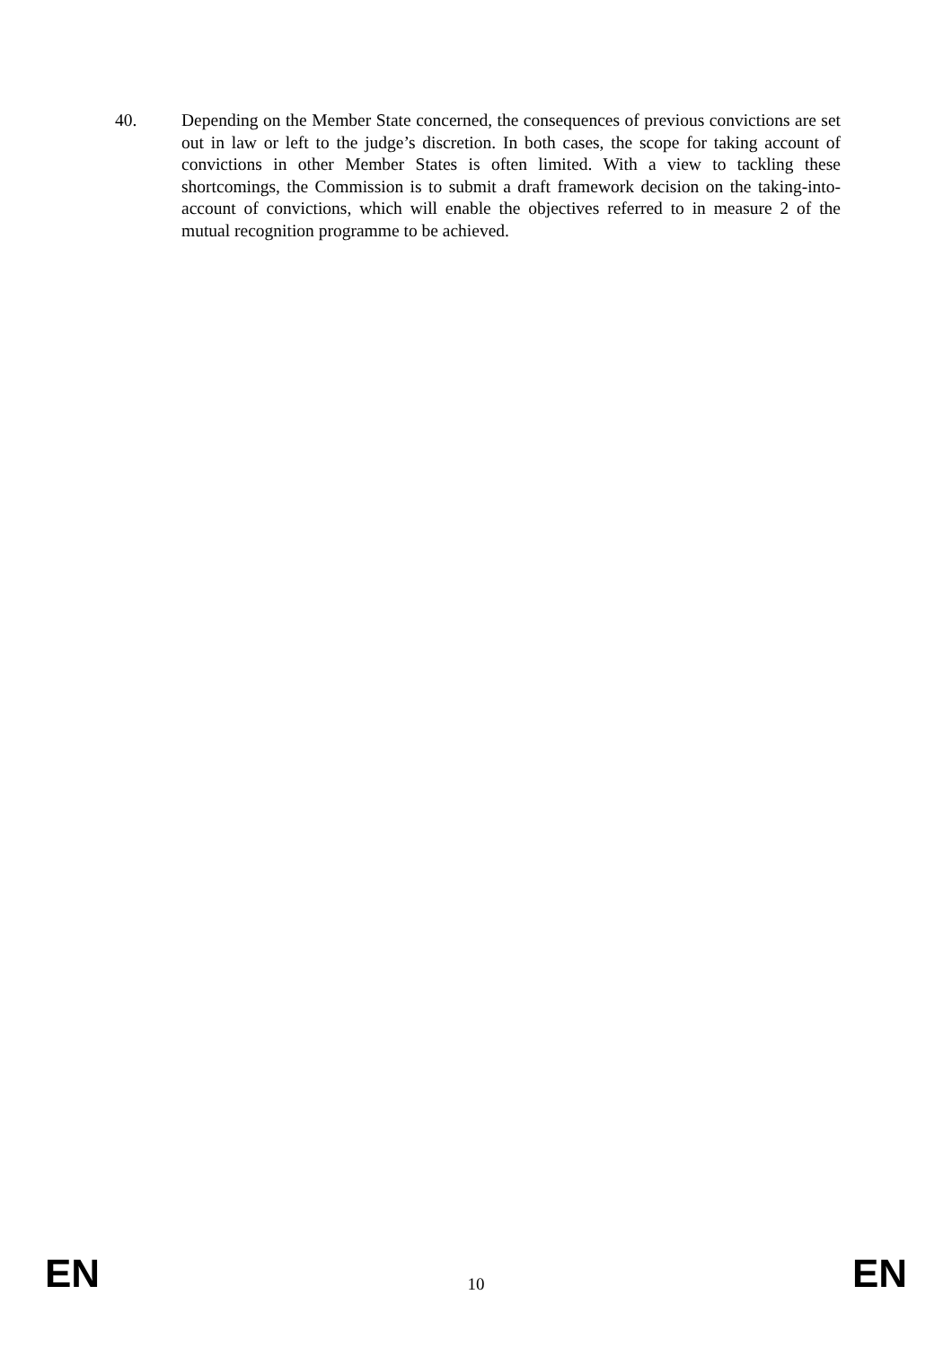40. Depending on the Member State concerned, the consequences of previous convictions are set out in law or left to the judge’s discretion. In both cases, the scope for taking account of convictions in other Member States is often limited. With a view to tackling these shortcomings, the Commission is to submit a draft framework decision on the taking-into-account of convictions, which will enable the objectives referred to in measure 2 of the mutual recognition programme to be achieved.
EN 10 EN